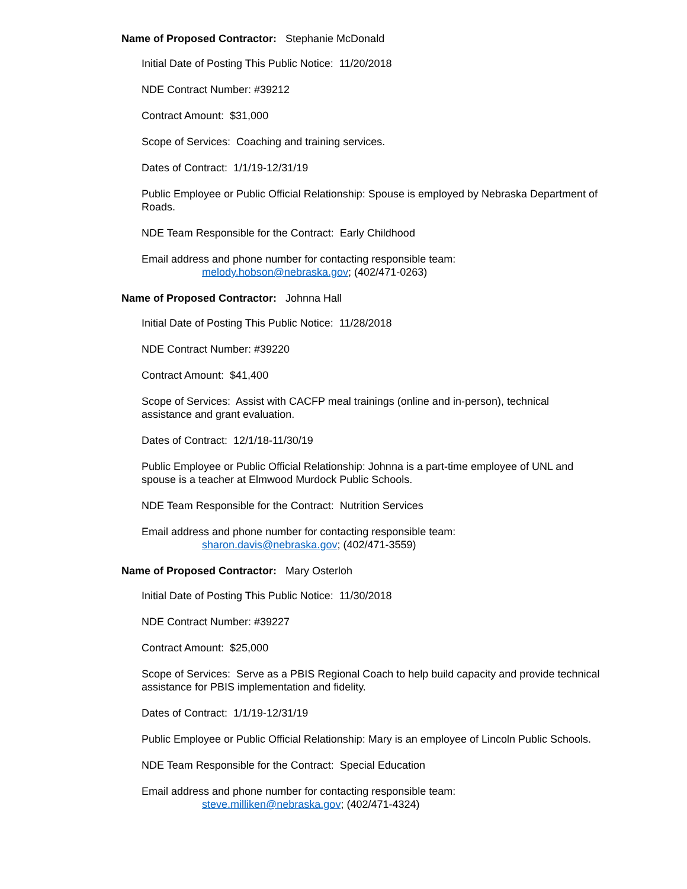Name of Proposed Contractor: Stephanie McDonald
Initial Date of Posting This Public Notice: 11/20/2018
NDE Contract Number: #39212
Contract Amount: $31,000
Scope of Services: Coaching and training services.
Dates of Contract: 1/1/19-12/31/19
Public Employee or Public Official Relationship: Spouse is employed by Nebraska Department of Roads.
NDE Team Responsible for the Contract: Early Childhood
Email address and phone number for contacting responsible team:
melody.hobson@nebraska.gov; (402/471-0263)
Name of Proposed Contractor: Johnna Hall
Initial Date of Posting This Public Notice: 11/28/2018
NDE Contract Number: #39220
Contract Amount: $41,400
Scope of Services: Assist with CACFP meal trainings (online and in-person), technical assistance and grant evaluation.
Dates of Contract: 12/1/18-11/30/19
Public Employee or Public Official Relationship: Johnna is a part-time employee of UNL and spouse is a teacher at Elmwood Murdock Public Schools.
NDE Team Responsible for the Contract: Nutrition Services
Email address and phone number for contacting responsible team:
sharon.davis@nebraska.gov; (402/471-3559)
Name of Proposed Contractor: Mary Osterloh
Initial Date of Posting This Public Notice: 11/30/2018
NDE Contract Number: #39227
Contract Amount: $25,000
Scope of Services: Serve as a PBIS Regional Coach to help build capacity and provide technical assistance for PBIS implementation and fidelity.
Dates of Contract: 1/1/19-12/31/19
Public Employee or Public Official Relationship: Mary is an employee of Lincoln Public Schools.
NDE Team Responsible for the Contract: Special Education
Email address and phone number for contacting responsible team:
steve.milliken@nebraska.gov; (402/471-4324)